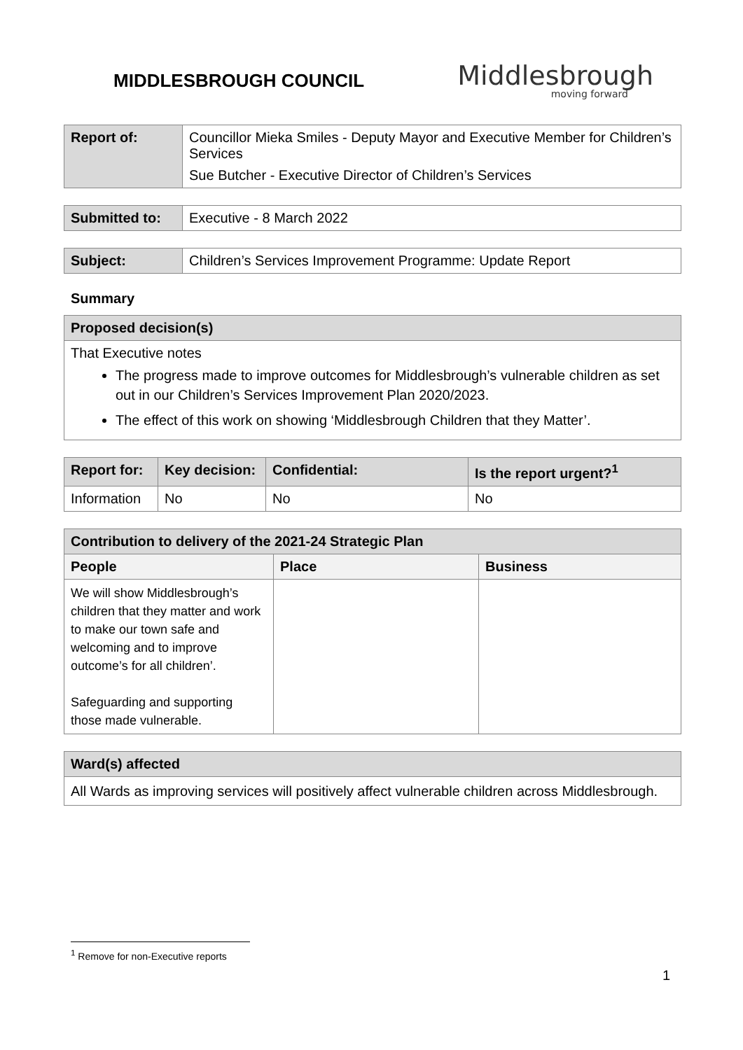MIDDLESBROUGH COUNCIL
Middlesbrough
moving forward
| Report of: | Councillor Mieka Smiles - Deputy Mayor and Executive Member for Children’s Services Sue Butcher - Executive Director of Children’s Services |
| Submitted to: | Executive - 8 March 2022 |
| Subject: | Children’s Services Improvement Programme: Update Report |
Summary
| Proposed decision(s) |
| --- |
| That Executive notes The progress made to improve outcomes for Middlesbrough’s vulnerable children as set out in our Children’s Services Improvement Plan 2020/2023. The effect of this work on showing ‘Middlesbrough Children that they Matter’. |
| Report for: | Key decision: | Confidential: | Is the report urgent?<sup>1</sup> |
| --- | --- | --- | --- |
| Information | No | No | No |
| Contribution to delivery of the 2021-24 Strategic Plan | | |
| --- | --- | --- |
| People | Place | Business |
| We will show Middlesbrough’s children that they matter and work to make our town safe and welcoming and to improve outcome’s for all children’. Safeguarding and supporting those made vulnerable. | | |
| Ward(s) affected |
| --- |
| All Wards as improving services will positively affect vulnerable children across Middlesbrough. |
<sup>1</sup> Remove for non-Executive reports
1